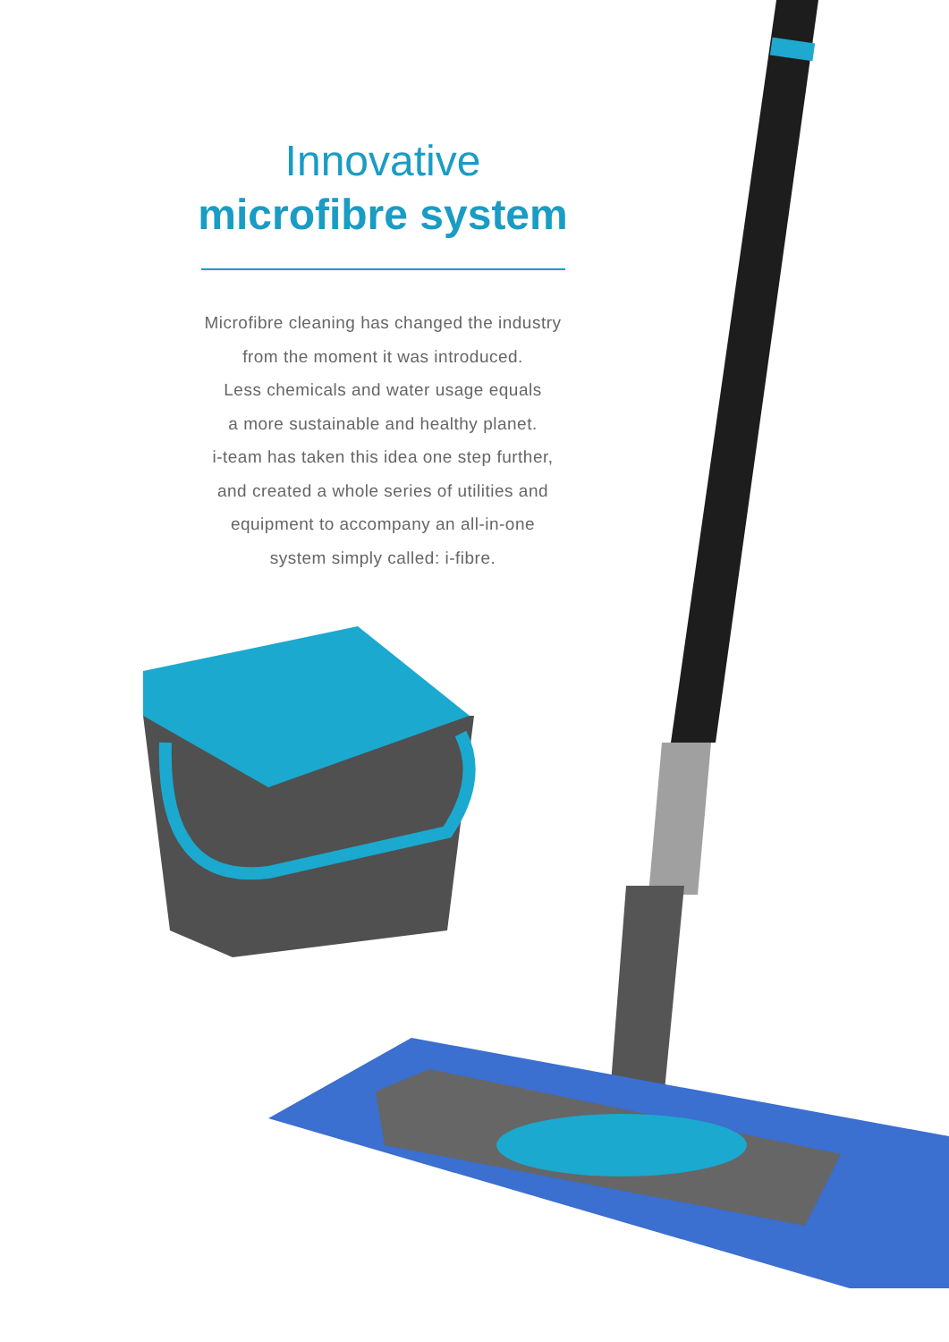Innovative
microfibre system
Microfibre cleaning has changed the industry
from the moment it was introduced.
Less chemicals and water usage equals
a more sustainable and healthy planet.
i-team has taken this idea one step further,
and created a whole series of utilities and
equipment to accompany an all-in-one
system simply called: i-fibre.